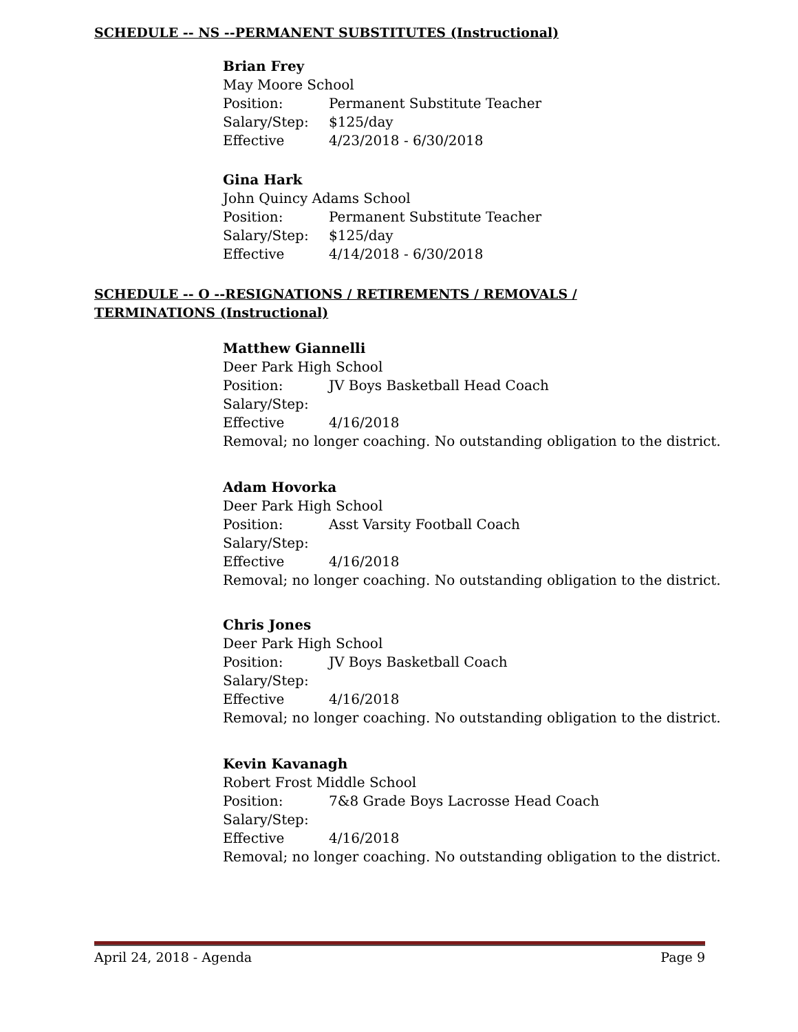SCHEDULE -- NS --PERMANENT SUBSTITUTES (Instructional)
Brian Frey
May Moore School
Position: Permanent Substitute Teacher
Salary/Step: $125/day
Effective 4/23/2018 - 6/30/2018
Gina Hark
John Quincy Adams School
Position: Permanent Substitute Teacher
Salary/Step: $125/day
Effective 4/14/2018 - 6/30/2018
SCHEDULE -- O --RESIGNATIONS / RETIREMENTS / REMOVALS / TERMINATIONS (Instructional)
Matthew Giannelli
Deer Park High School
Position: JV Boys Basketball Head Coach
Salary/Step:
Effective 4/16/2018
Removal; no longer coaching. No outstanding obligation to the district.
Adam Hovorka
Deer Park High School
Position: Asst Varsity Football Coach
Salary/Step:
Effective 4/16/2018
Removal; no longer coaching. No outstanding obligation to the district.
Chris Jones
Deer Park High School
Position: JV Boys Basketball Coach
Salary/Step:
Effective 4/16/2018
Removal; no longer coaching. No outstanding obligation to the district.
Kevin Kavanagh
Robert Frost Middle School
Position: 7&8 Grade Boys Lacrosse Head Coach
Salary/Step:
Effective 4/16/2018
Removal; no longer coaching. No outstanding obligation to the district.
April 24, 2018 - Agenda Page 9